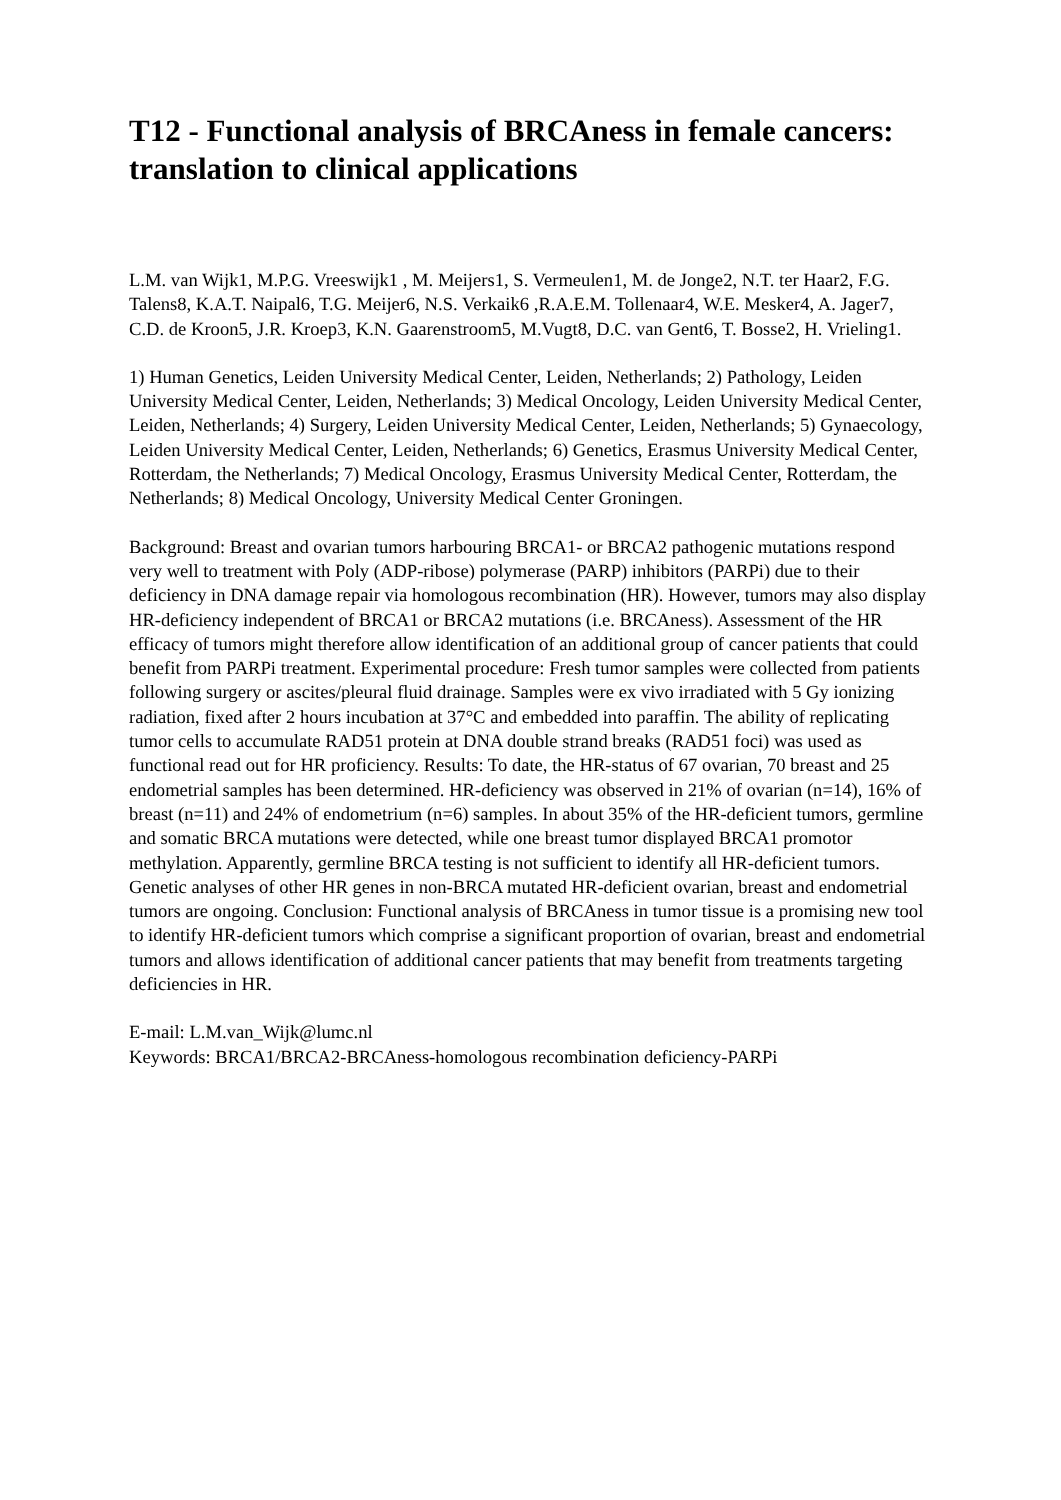T12 - Functional analysis of BRCAness in female cancers: translation to clinical applications
L.M. van Wijk1, M.P.G. Vreeswijk1 , M. Meijers1, S. Vermeulen1, M. de Jonge2, N.T. ter Haar2, F.G. Talens8, K.A.T. Naipal6, T.G. Meijer6, N.S. Verkaik6 ,R.A.E.M. Tollenaar4, W.E. Mesker4, A. Jager7, C.D. de Kroon5, J.R. Kroep3, K.N. Gaarenstroom5, M.Vugt8, D.C. van Gent6, T. Bosse2, H. Vrieling1.
1) Human Genetics, Leiden University Medical Center, Leiden, Netherlands; 2) Pathology, Leiden University Medical Center, Leiden, Netherlands; 3) Medical Oncology, Leiden University Medical Center, Leiden, Netherlands; 4) Surgery, Leiden University Medical Center, Leiden, Netherlands; 5) Gynaecology, Leiden University Medical Center, Leiden, Netherlands; 6) Genetics, Erasmus University Medical Center, Rotterdam, the Netherlands; 7) Medical Oncology, Erasmus University Medical Center, Rotterdam, the Netherlands; 8) Medical Oncology, University Medical Center Groningen.
Background: Breast and ovarian tumors harbouring BRCA1- or BRCA2 pathogenic mutations respond very well to treatment with Poly (ADP-ribose) polymerase (PARP) inhibitors (PARPi) due to their deficiency in DNA damage repair via homologous recombination (HR). However, tumors may also display HR-deficiency independent of BRCA1 or BRCA2 mutations (i.e. BRCAness). Assessment of the HR efficacy of tumors might therefore allow identification of an additional group of cancer patients that could benefit from PARPi treatment. Experimental procedure: Fresh tumor samples were collected from patients following surgery or ascites/pleural fluid drainage. Samples were ex vivo irradiated with 5 Gy ionizing radiation, fixed after 2 hours incubation at 37°C and embedded into paraffin. The ability of replicating tumor cells to accumulate RAD51 protein at DNA double strand breaks (RAD51 foci) was used as functional read out for HR proficiency. Results: To date, the HR-status of 67 ovarian, 70 breast and 25 endometrial samples has been determined. HR-deficiency was observed in 21% of ovarian (n=14), 16% of breast (n=11) and 24% of endometrium (n=6) samples. In about 35% of the HR-deficient tumors, germline and somatic BRCA mutations were detected, while one breast tumor displayed BRCA1 promotor methylation. Apparently, germline BRCA testing is not sufficient to identify all HR-deficient tumors. Genetic analyses of other HR genes in non-BRCA mutated HR-deficient ovarian, breast and endometrial tumors are ongoing. Conclusion: Functional analysis of BRCAness in tumor tissue is a promising new tool to identify HR-deficient tumors which comprise a significant proportion of ovarian, breast and endometrial tumors and allows identification of additional cancer patients that may benefit from treatments targeting deficiencies in HR.
E-mail: L.M.van_Wijk@lumc.nl
Keywords: BRCA1/BRCA2-BRCAness-homologous recombination deficiency-PARPi